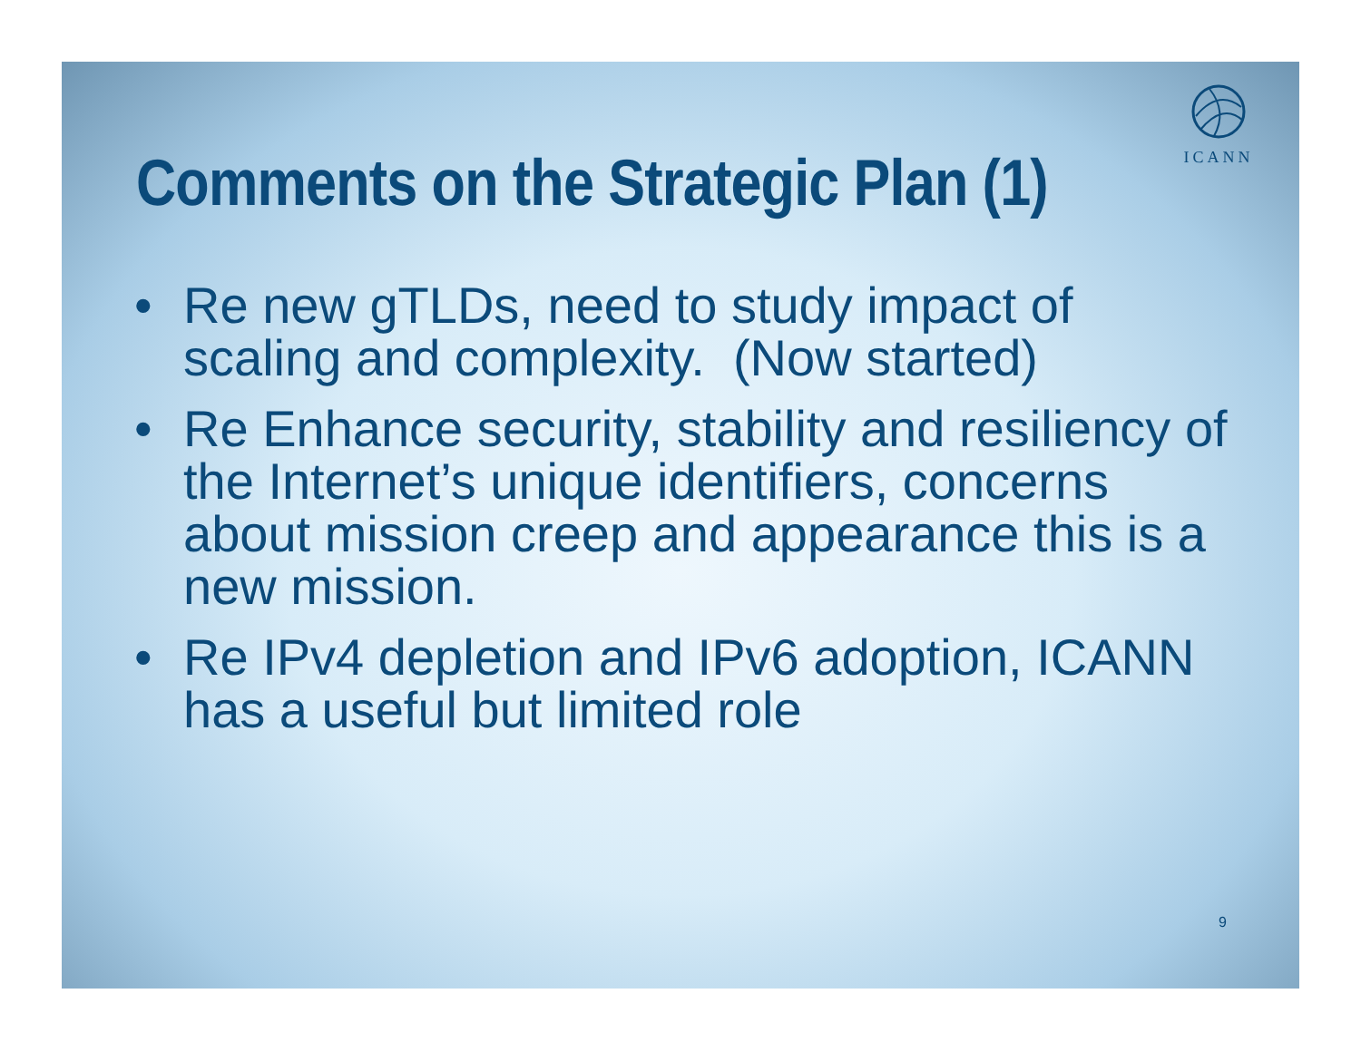ICANN
Comments on the Strategic Plan (1)
• Re new gTLDs, need to study impact of scaling and complexity. (Now started)
• Re Enhance security, stability and resiliency of the Internet’s unique identifiers, concerns about mission creep and appearance this is a new mission.
• Re IPv4 depletion and IPv6 adoption, ICANN has a useful but limited role
9